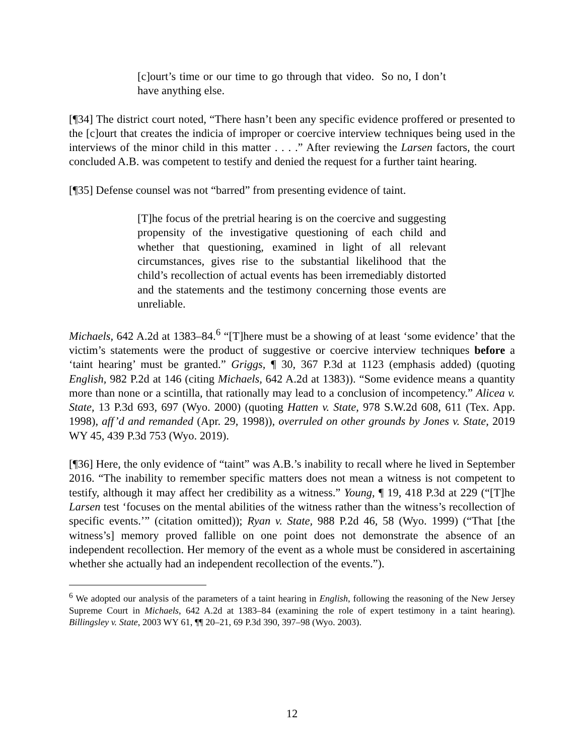[c]ourt’s time or our time to go through that video. So no, I don’t have anything else.
[¶34] The district court noted, “There hasn’t been any specific evidence proffered or presented to the [c]ourt that creates the indicia of improper or coercive interview techniques being used in the interviews of the minor child in this matter . . . .” After reviewing the Larsen factors, the court concluded A.B. was competent to testify and denied the request for a further taint hearing.
[¶35] Defense counsel was not “barred” from presenting evidence of taint.
[T]he focus of the pretrial hearing is on the coercive and suggesting propensity of the investigative questioning of each child and whether that questioning, examined in light of all relevant circumstances, gives rise to the substantial likelihood that the child’s recollection of actual events has been irremediably distorted and the statements and the testimony concerning those events are unreliable.
Michaels, 642 A.2d at 1383–84.<sup>6</sup> “[T]here must be a showing of at least ‘some evidence’ that the victim’s statements were the product of suggestive or coercive interview techniques before a ‘taint hearing’ must be granted.” Griggs, ¶ 30, 367 P.3d at 1123 (emphasis added) (quoting English, 982 P.2d at 146 (citing Michaels, 642 A.2d at 1383)). “Some evidence means a quantity more than none or a scintilla, that rationally may lead to a conclusion of incompetency.” Alicea v. State, 13 P.3d 693, 697 (Wyo. 2000) (quoting Hatten v. State, 978 S.W.2d 608, 611 (Tex. App. 1998), aff’d and remanded (Apr. 29, 1998)), overruled on other grounds by Jones v. State, 2019 WY 45, 439 P.3d 753 (Wyo. 2019).
[¶36] Here, the only evidence of “taint” was A.B.’s inability to recall where he lived in September 2016. “The inability to remember specific matters does not mean a witness is not competent to testify, although it may affect her credibility as a witness.” Young, ¶ 19, 418 P.3d at 229 (“[T]he Larsen test ‘focuses on the mental abilities of the witness rather than the witness’s recollection of specific events.’” (citation omitted)); Ryan v. State, 988 P.2d 46, 58 (Wyo. 1999) (“That [the witness’s] memory proved fallible on one point does not demonstrate the absence of an independent recollection. Her memory of the event as a whole must be considered in ascertaining whether she actually had an independent recollection of the events.”).
<sup>6</sup> We adopted our analysis of the parameters of a taint hearing in English, following the reasoning of the New Jersey Supreme Court in Michaels, 642 A.2d at 1383–84 (examining the role of expert testimony in a taint hearing). Billingsley v. State, 2003 WY 61, ¶¶ 20–21, 69 P.3d 390, 397–98 (Wyo. 2003).
12